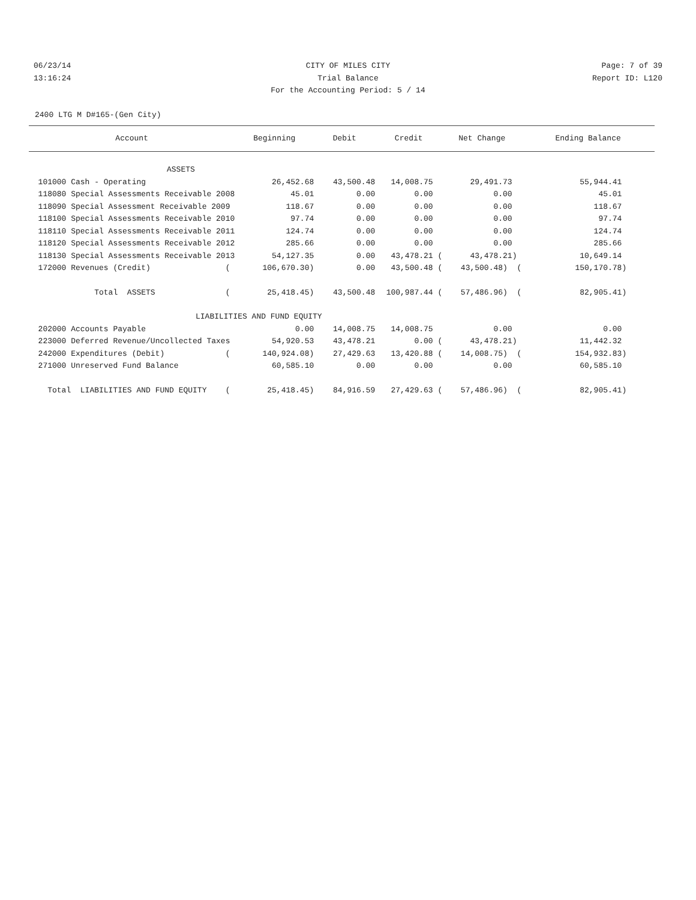06/23/14 CITY OF MILES CITY Page: 7 of 39
13:16:24 Trial Balance Report ID: L120
For the Accounting Period: 5 / 14
2400 LTG M D#165-(Gen City)
| Account | Beginning | Debit | Credit | Net Change | Ending Balance |
| --- | --- | --- | --- | --- | --- |
| ASSETS | | | | | |
| 101000 Cash - Operating | 26,452.68 | 43,500.48 | 14,008.75 | 29,491.73 | 55,944.41 |
| 118080 Special Assessments Receivable 2008 | 45.01 | 0.00 | 0.00 | 0.00 | 45.01 |
| 118090 Special Assessment Receivable 2009 | 118.67 | 0.00 | 0.00 | 0.00 | 118.67 |
| 118100 Special Assessments Receivable 2010 | 97.74 | 0.00 | 0.00 | 0.00 | 97.74 |
| 118110 Special Assessments Receivable 2011 | 124.74 | 0.00 | 0.00 | 0.00 | 124.74 |
| 118120 Special Assessments Receivable 2012 | 285.66 | 0.00 | 0.00 | 0.00 | 285.66 |
| 118130 Special Assessments Receivable 2013 | 54,127.35 | 0.00 | 43,478.21 ( | 43,478.21) | 10,649.14 |
| 172000 Revenues (Credit) ( | 106,670.30) | 0.00 | 43,500.48 ( | 43,500.48) ( | 150,170.78) |
| Total ASSETS ( | 25,418.45) | 43,500.48 | 100,987.44 ( | 57,486.96) ( | 82,905.41) |
| LIABILITIES AND FUND EQUITY | | | | | |
| 202000 Accounts Payable | 0.00 | 14,008.75 | 14,008.75 | 0.00 | 0.00 |
| 223000 Deferred Revenue/Uncollected Taxes | 54,920.53 | 43,478.21 | 0.00 ( | 43,478.21) | 11,442.32 |
| 242000 Expenditures (Debit) ( | 140,924.08) | 27,429.63 | 13,420.88 ( | 14,008.75) ( | 154,932.83) |
| 271000 Unreserved Fund Balance | 60,585.10 | 0.00 | 0.00 | 0.00 | 60,585.10 |
| Total LIABILITIES AND FUND EQUITY ( | 25,418.45) | 84,916.59 | 27,429.63 ( | 57,486.96) ( | 82,905.41) |